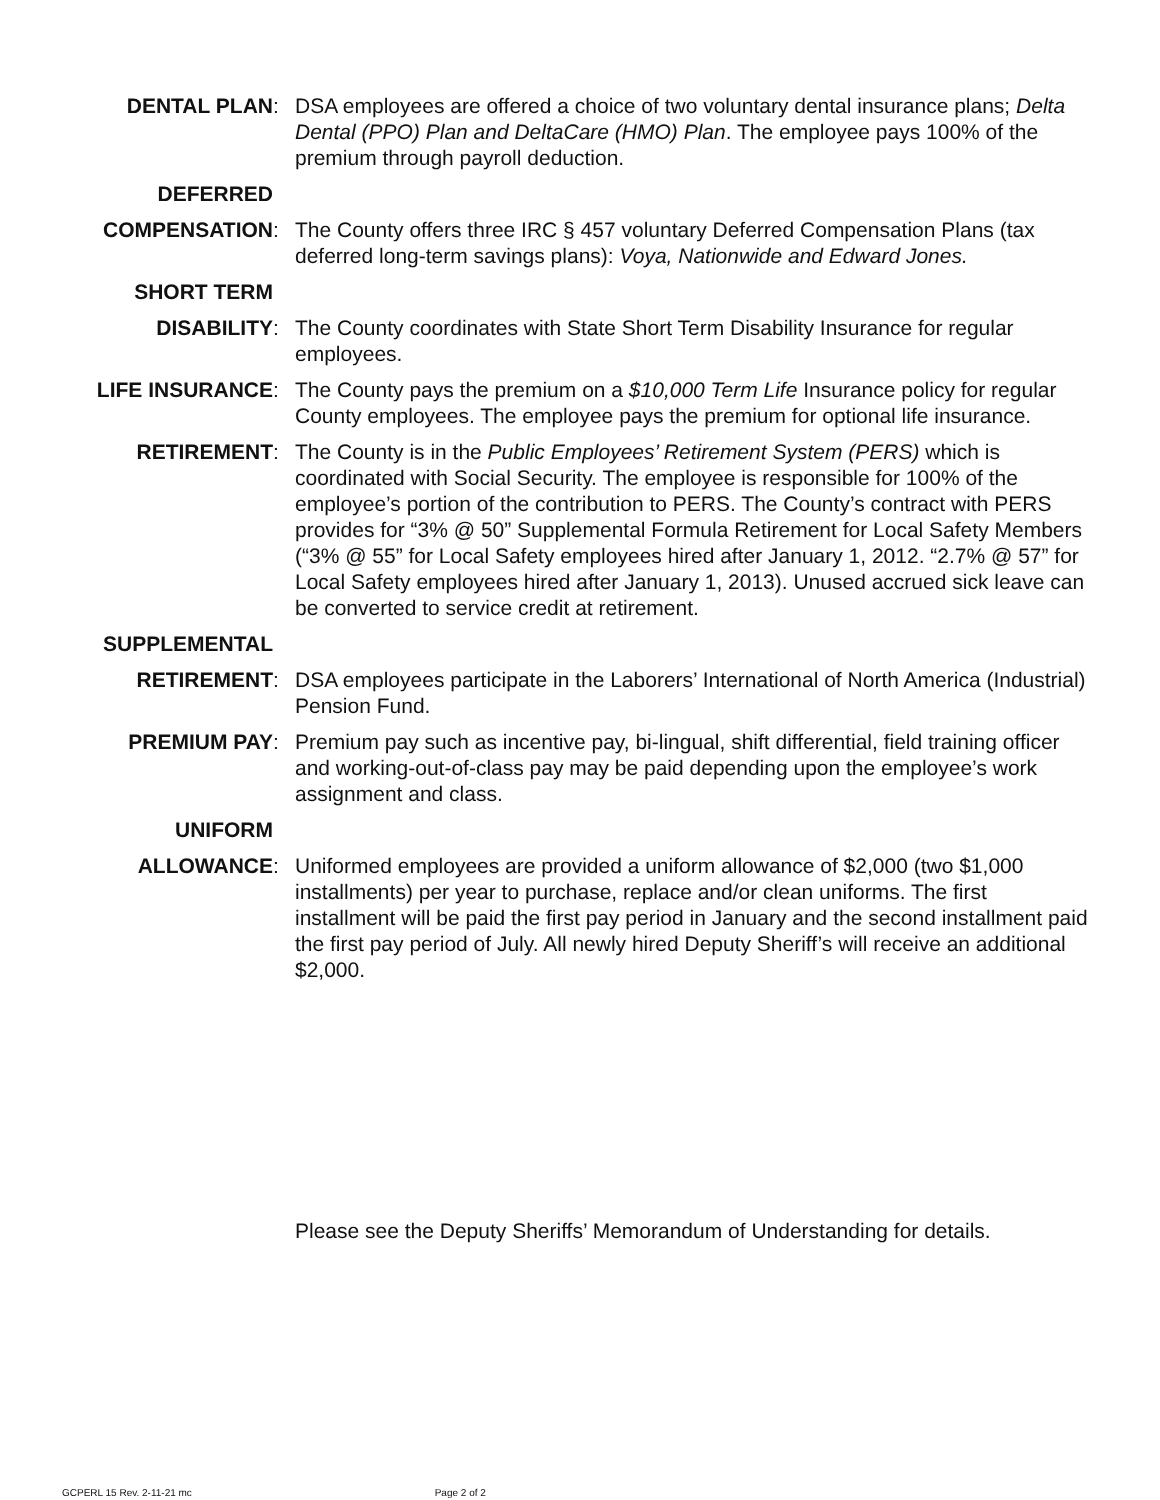DENTAL PLAN : DSA employees are offered a choice of two voluntary dental insurance plans; Delta Dental (PPO) Plan and DeltaCare (HMO) Plan. The employee pays 100% of the premium through payroll deduction.
DEFERRED
COMPENSATION : The County offers three IRC § 457 voluntary Deferred Compensation Plans (tax deferred long-term savings plans): Voya, Nationwide and Edward Jones.
SHORT TERM
DISABILITY : The County coordinates with State Short Term Disability Insurance for regular employees.
LIFE INSURANCE : The County pays the premium on a $10,000 Term Life Insurance policy for regular County employees. The employee pays the premium for optional life insurance.
RETIREMENT : The County is in the Public Employees’ Retirement System (PERS) which is coordinated with Social Security. The employee is responsible for 100% of the employee’s portion of the contribution to PERS. The County’s contract with PERS provides for “3% @ 50” Supplemental Formula Retirement for Local Safety Members (“3% @ 55” for Local Safety employees hired after January 1, 2012. “2.7% @ 57” for Local Safety employees hired after January 1, 2013). Unused accrued sick leave can be converted to service credit at retirement.
SUPPLEMENTAL
RETIREMENT : DSA employees participate in the Laborers’ International of North America (Industrial) Pension Fund.
PREMIUM PAY : Premium pay such as incentive pay, bi-lingual, shift differential, field training officer and working-out-of-class pay may be paid depending upon the employee’s work assignment and class.
UNIFORM
ALLOWANCE : Uniformed employees are provided a uniform allowance of $2,000 (two $1,000 installments) per year to purchase, replace and/or clean uniforms. The first installment will be paid the first pay period in January and the second installment paid the first pay period of July. All newly hired Deputy Sheriff’s will receive an additional $2,000.
Please see the Deputy Sheriffs’ Memorandum of Understanding for details.
GCPERL 15 Rev. 2-11-21 mc Page 2 of 2